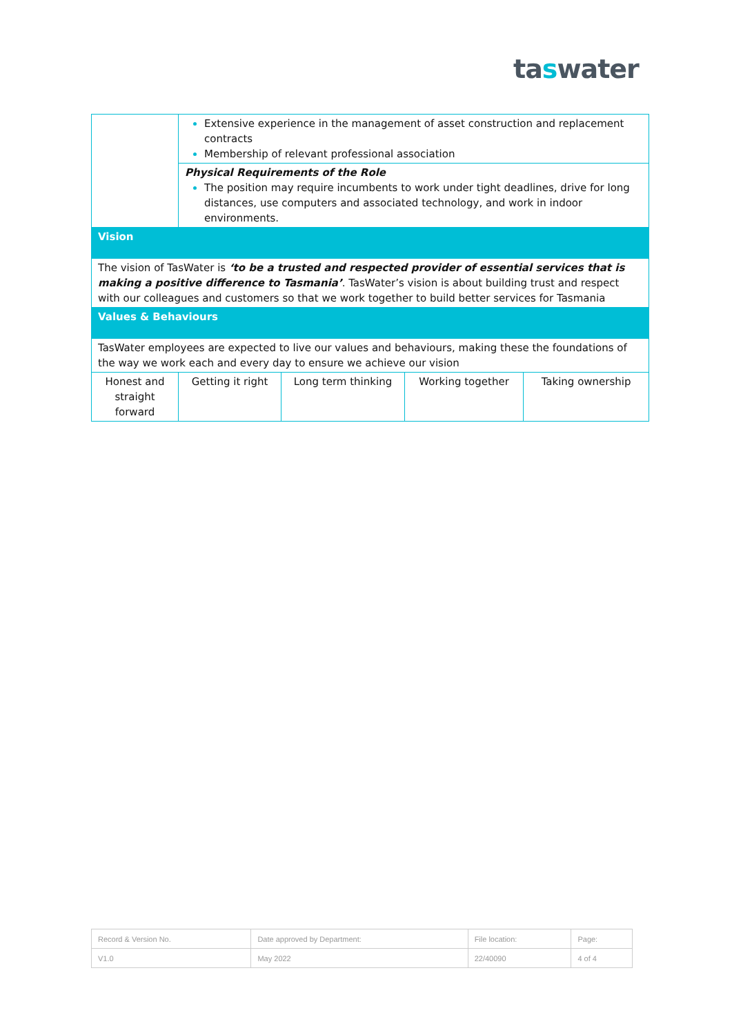taswater
| | Extensive experience in the management of asset construction and replacement contracts Membership of relevant professional association | | | |
| | Physical Requirements of the Role The position may require incumbents to work under tight deadlines, drive for long distances, use computers and associated technology, and work in indoor environments. | | | |
| Vision | | | | |
| The vision of TasWater is ‘to be a trusted and respected provider of essential services that is making a positive difference to Tasmania’ . TasWater’s vision is about building trust and respect with our colleagues and customers so that we work together to build better services for Tasmania | | | | |
| Values & Behaviours | | | | |
| TasWater employees are expected to live our values and behaviours, making these the foundations of the way we work each and every day to ensure we achieve our vision | | | | |
| Honest and straight forward | Getting it right | Long term thinking | Working together | Taking ownership |
| Record & Version No. | Date approved by Department: | File location: | Page: |
| V1.0 | May 2022 | 22/40090 | 4 of 4 |